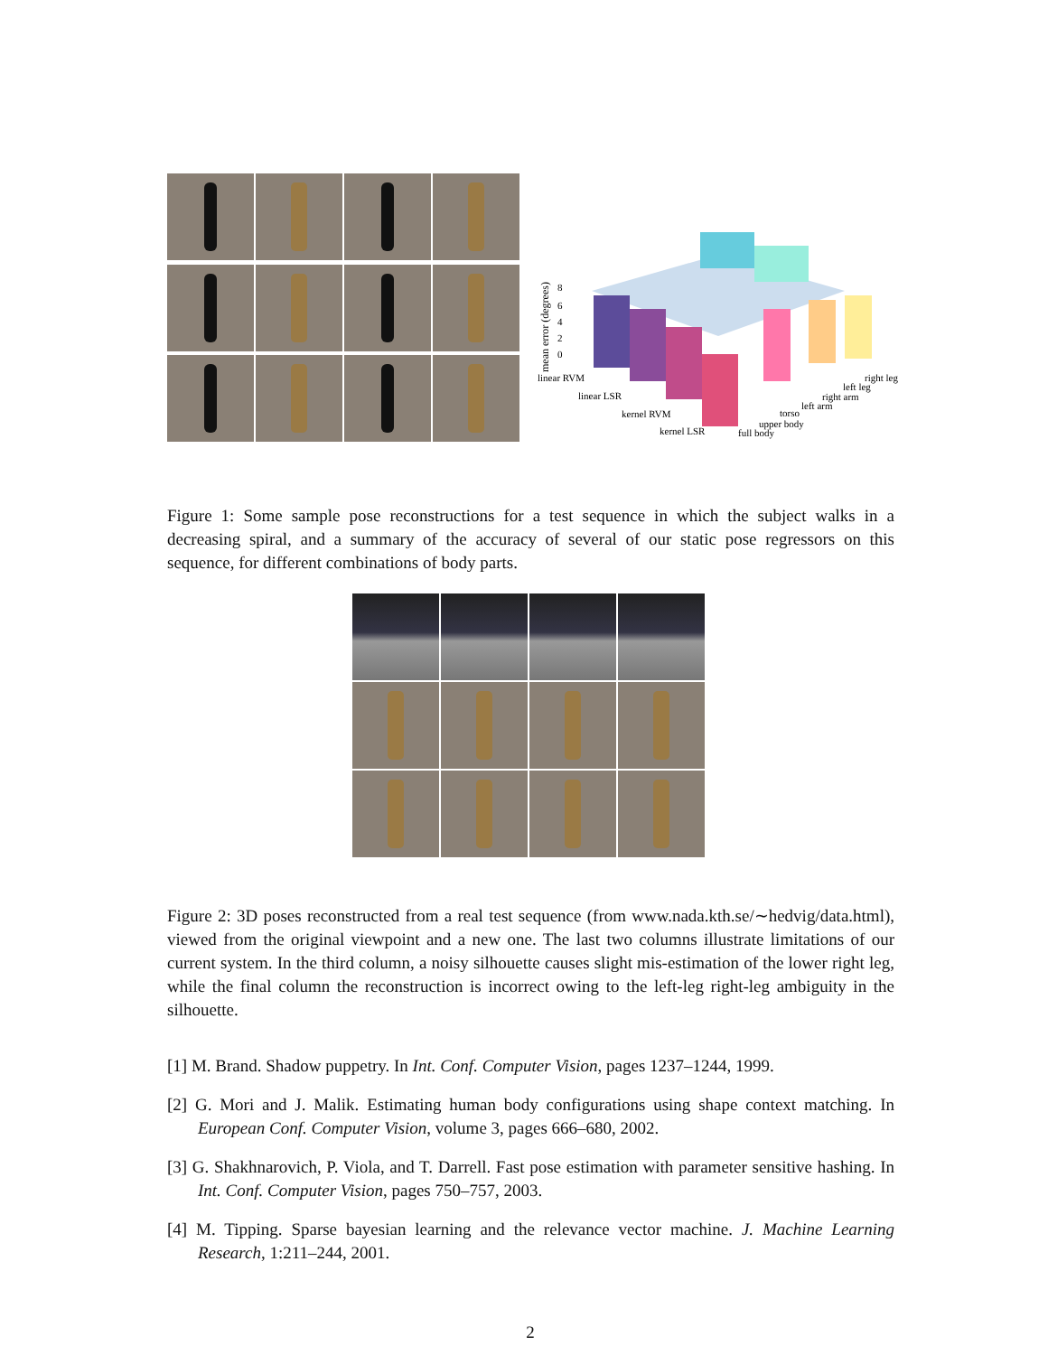linear RVM
linear LSR
kernel RVM
kernel LSR
full body
upper body
torso
left arm
right arm
left leg
right leg
8
6
4
2
0
mean error (degrees)
Figure 1: Some sample pose reconstructions for a test sequence in which the subject walks in a decreasing spiral, and a summary of the accuracy of several of our static pose regressors on this sequence, for different combinations of body parts.
Figure 2: 3D poses reconstructed from a real test sequence (from www.nada.kth.se/∼hedvig/data.html), viewed from the original viewpoint and a new one. The last two columns illustrate limitations of our current system. In the third column, a noisy silhouette causes slight mis-estimation of the lower right leg, while the final column the reconstruction is incorrect owing to the left-leg right-leg ambiguity in the silhouette.
[1] M. Brand. Shadow puppetry. In Int. Conf. Computer Vision, pages 1237–1244, 1999.
[2] G. Mori and J. Malik. Estimating human body configurations using shape context matching. In European Conf. Computer Vision, volume 3, pages 666–680, 2002.
[3] G. Shakhnarovich, P. Viola, and T. Darrell. Fast pose estimation with parameter sensitive hashing. In Int. Conf. Computer Vision, pages 750–757, 2003.
[4] M. Tipping. Sparse bayesian learning and the relevance vector machine. J. Machine Learning Research, 1:211–244, 2001.
2